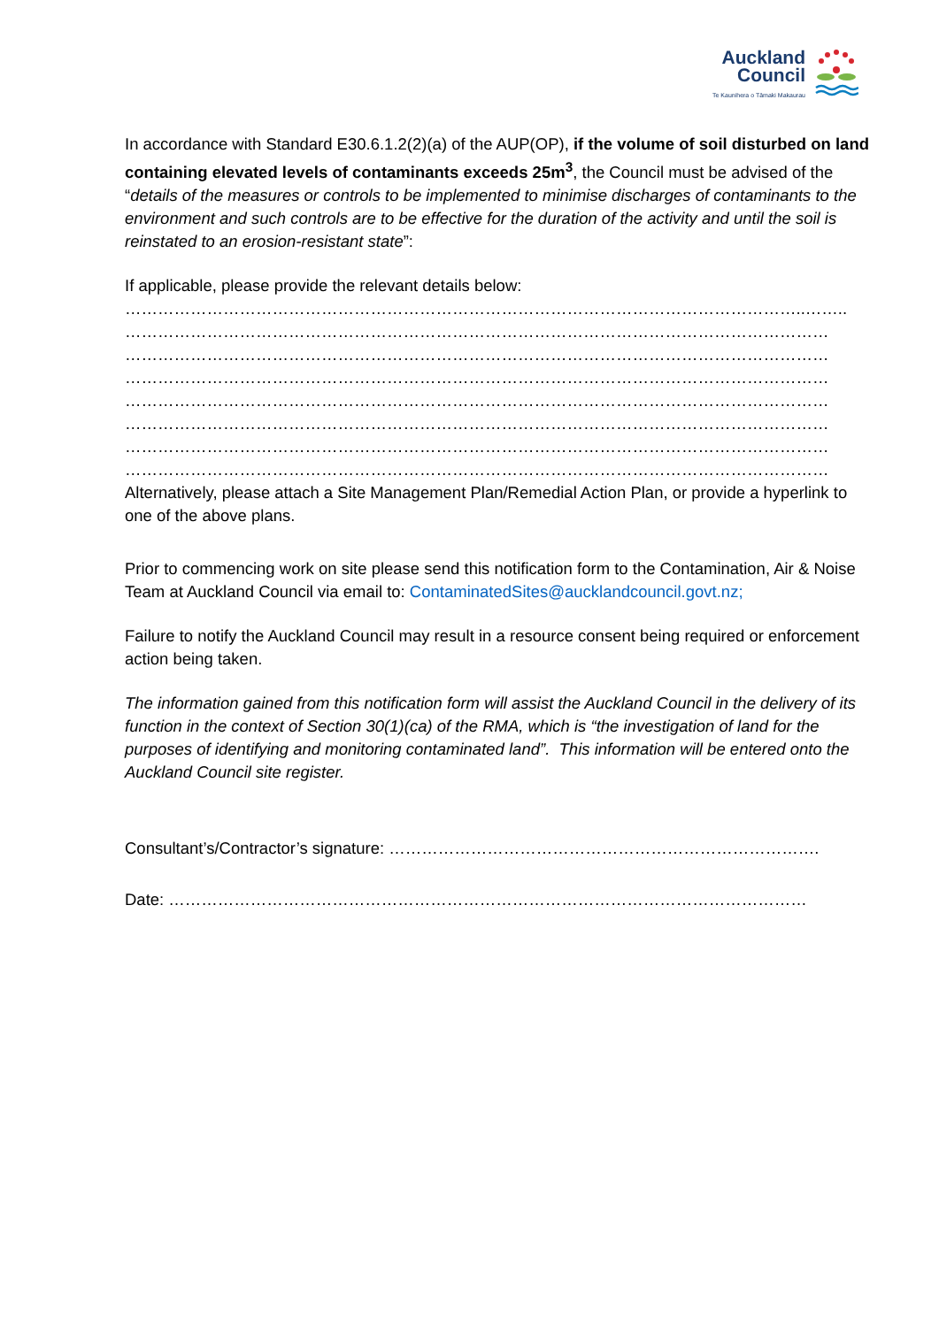Auckland
Council
Te Kaunihera o Tāmaki Makaurau
In accordance with Standard E30.6.1.2(2)(a) of the AUP(OP), if the volume of soil disturbed on land containing elevated levels of contaminants exceeds 25m<sup>3</sup>, the Council must be advised of the “details of the measures or controls to be implemented to minimise discharges of contaminants to the environment and such controls are to be effective for the duration of the activity and until the soil is reinstated to an erosion-resistant state”:
If applicable, please provide the relevant details below:
……………………………………………………………………………………………………………..……..
…………………………………………………………………………………………………………………
…………………………………………………………………………………………………………………
…………………………………………………………………………………………………………………
…………………………………………………………………………………………………………………
…………………………………………………………………………………………………………………
…………………………………………………………………………………………………………………
…………………………………………………………………………………………………………………
Alternatively, please attach a Site Management Plan/Remedial Action Plan, or provide a hyperlink to one of the above plans.
Prior to commencing work on site please send this notification form to the Contamination, Air & Noise Team at Auckland Council via email to: ContaminatedSites@aucklandcouncil.govt.nz;
Failure to notify the Auckland Council may result in a resource consent being required or enforcement action being taken.
The information gained from this notification form will assist the Auckland Council in the delivery of its function in the context of Section 30(1)(ca) of the RMA, which is “the investigation of land for the purposes of identifying and monitoring contaminated land”. This information will be entered onto the Auckland Council site register.
Consultant’s/Contractor’s signature: …………………………………………………………………….
Date: ………………………………………………………………………………………………………